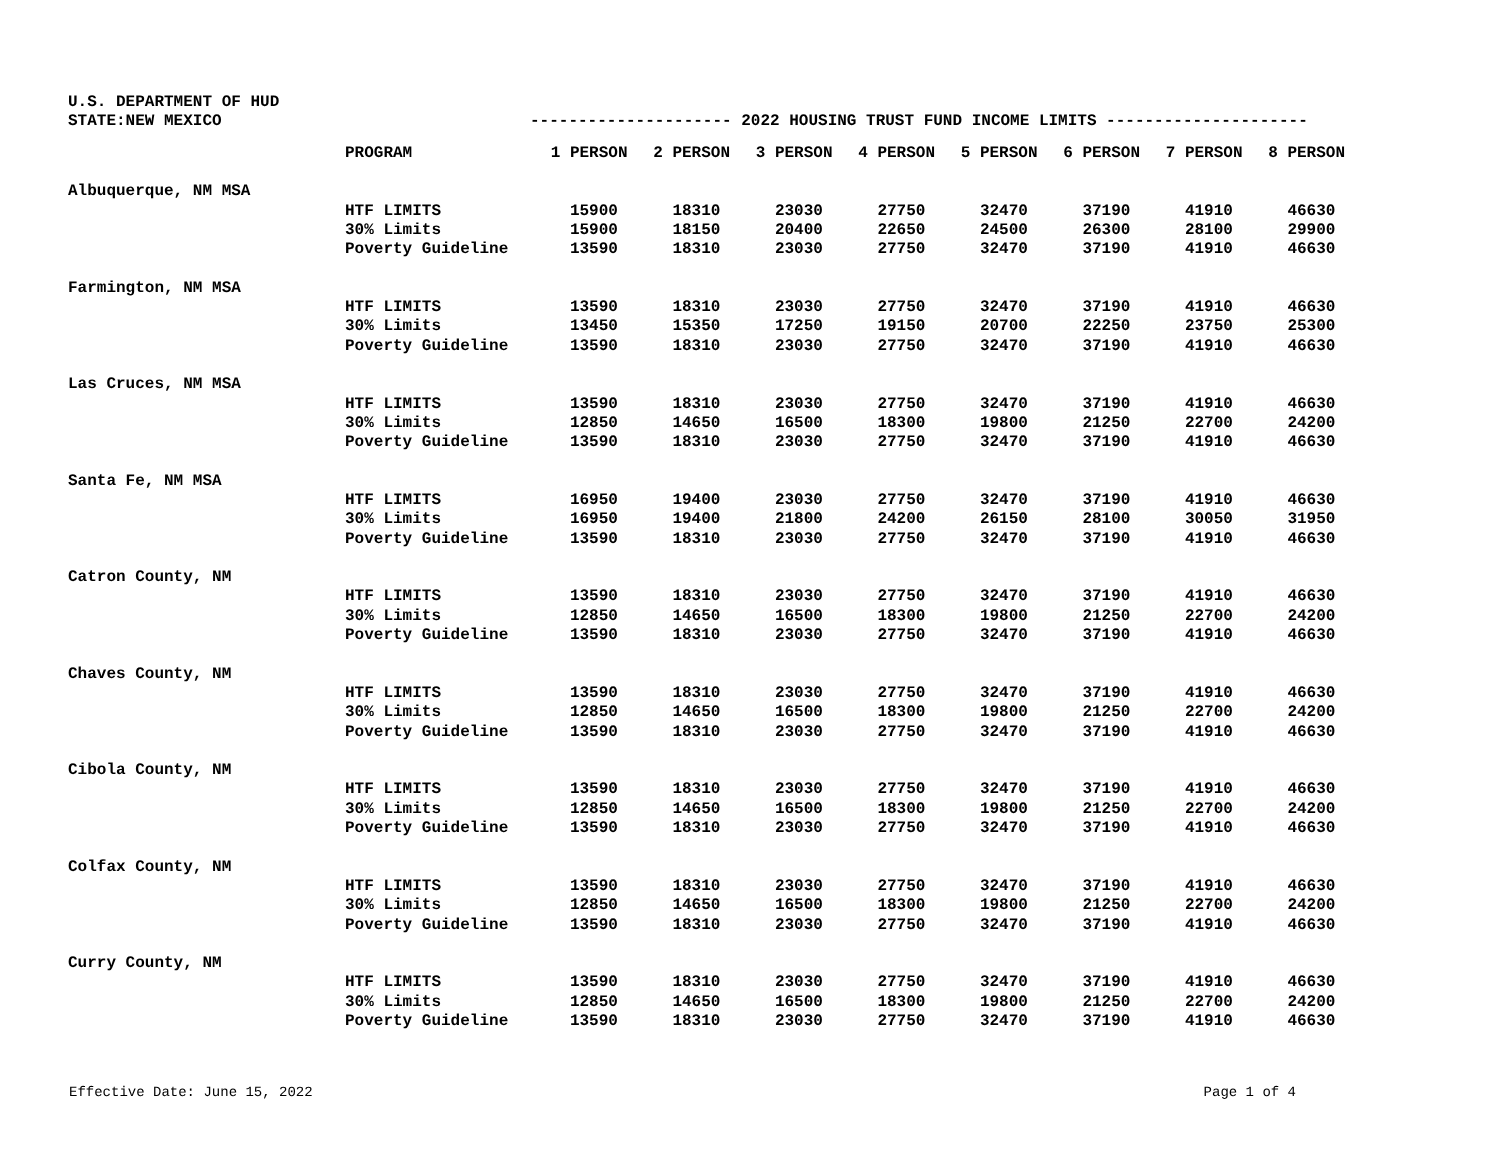U.S. DEPARTMENT OF HUD
STATE:NEW MEXICO --------------------- 2022 HOUSING TRUST FUND INCOME LIMITS ---------------------
| | PROGRAM | 1 PERSON | 2 PERSON | 3 PERSON | 4 PERSON | 5 PERSON | 6 PERSON | 7 PERSON | 8 PERSON |
| --- | --- | --- | --- | --- | --- | --- | --- | --- | --- |
| Albuquerque, NM MSA | | | | | | | | | |
| | HTF LIMITS | 15900 | 18310 | 23030 | 27750 | 32470 | 37190 | 41910 | 46630 |
| | 30% Limits | 15900 | 18150 | 20400 | 22650 | 24500 | 26300 | 28100 | 29900 |
| | Poverty Guideline | 13590 | 18310 | 23030 | 27750 | 32470 | 37190 | 41910 | 46630 |
| Farmington, NM MSA | | | | | | | | | |
| | HTF LIMITS | 13590 | 18310 | 23030 | 27750 | 32470 | 37190 | 41910 | 46630 |
| | 30% Limits | 13450 | 15350 | 17250 | 19150 | 20700 | 22250 | 23750 | 25300 |
| | Poverty Guideline | 13590 | 18310 | 23030 | 27750 | 32470 | 37190 | 41910 | 46630 |
| Las Cruces, NM MSA | | | | | | | | | |
| | HTF LIMITS | 13590 | 18310 | 23030 | 27750 | 32470 | 37190 | 41910 | 46630 |
| | 30% Limits | 12850 | 14650 | 16500 | 18300 | 19800 | 21250 | 22700 | 24200 |
| | Poverty Guideline | 13590 | 18310 | 23030 | 27750 | 32470 | 37190 | 41910 | 46630 |
| Santa Fe, NM MSA | | | | | | | | | |
| | HTF LIMITS | 16950 | 19400 | 23030 | 27750 | 32470 | 37190 | 41910 | 46630 |
| | 30% Limits | 16950 | 19400 | 21800 | 24200 | 26150 | 28100 | 30050 | 31950 |
| | Poverty Guideline | 13590 | 18310 | 23030 | 27750 | 32470 | 37190 | 41910 | 46630 |
| Catron County, NM | | | | | | | | | |
| | HTF LIMITS | 13590 | 18310 | 23030 | 27750 | 32470 | 37190 | 41910 | 46630 |
| | 30% Limits | 12850 | 14650 | 16500 | 18300 | 19800 | 21250 | 22700 | 24200 |
| | Poverty Guideline | 13590 | 18310 | 23030 | 27750 | 32470 | 37190 | 41910 | 46630 |
| Chaves County, NM | | | | | | | | | |
| | HTF LIMITS | 13590 | 18310 | 23030 | 27750 | 32470 | 37190 | 41910 | 46630 |
| | 30% Limits | 12850 | 14650 | 16500 | 18300 | 19800 | 21250 | 22700 | 24200 |
| | Poverty Guideline | 13590 | 18310 | 23030 | 27750 | 32470 | 37190 | 41910 | 46630 |
| Cibola County, NM | | | | | | | | | |
| | HTF LIMITS | 13590 | 18310 | 23030 | 27750 | 32470 | 37190 | 41910 | 46630 |
| | 30% Limits | 12850 | 14650 | 16500 | 18300 | 19800 | 21250 | 22700 | 24200 |
| | Poverty Guideline | 13590 | 18310 | 23030 | 27750 | 32470 | 37190 | 41910 | 46630 |
| Colfax County, NM | | | | | | | | | |
| | HTF LIMITS | 13590 | 18310 | 23030 | 27750 | 32470 | 37190 | 41910 | 46630 |
| | 30% Limits | 12850 | 14650 | 16500 | 18300 | 19800 | 21250 | 22700 | 24200 |
| | Poverty Guideline | 13590 | 18310 | 23030 | 27750 | 32470 | 37190 | 41910 | 46630 |
| Curry County, NM | | | | | | | | | |
| | HTF LIMITS | 13590 | 18310 | 23030 | 27750 | 32470 | 37190 | 41910 | 46630 |
| | 30% Limits | 12850 | 14650 | 16500 | 18300 | 19800 | 21250 | 22700 | 24200 |
| | Poverty Guideline | 13590 | 18310 | 23030 | 27750 | 32470 | 37190 | 41910 | 46630 |
Effective Date: June 15, 2022 Page 1 of 4